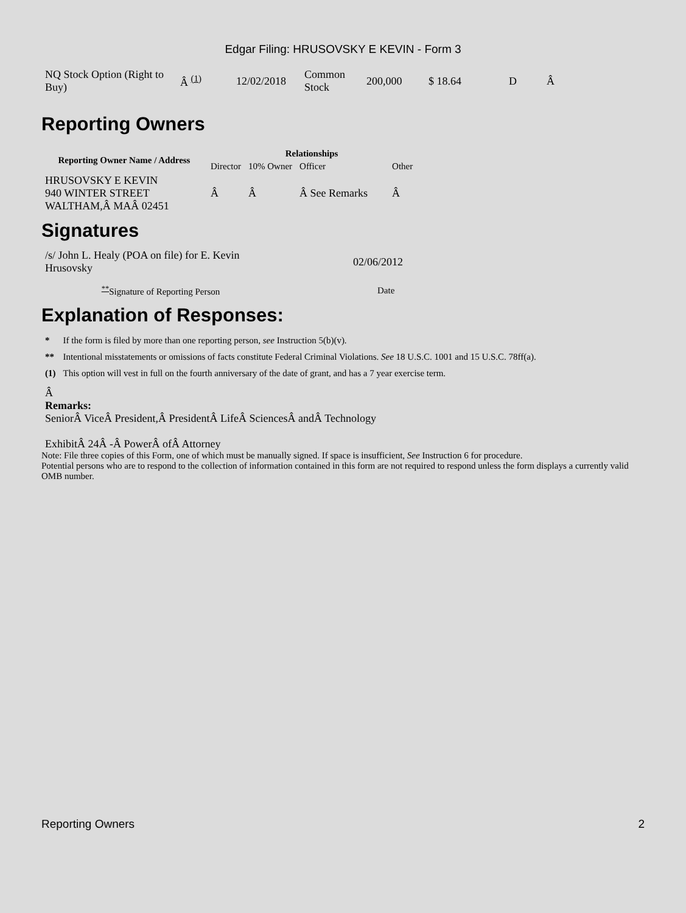Edgar Filing: HRUSOVSKY E KEVIN - Form 3
| NQ Stock Option (Right to Buy) | Â <sup>(1)</sup> | 12/02/2018 | Common Stock | 200,000 | $ 18.64 | D | Â |
Reporting Owners
| Reporting Owner Name / Address | Relationships | | | |
| --- | --- | --- | --- | --- |
| | Director | 10% Owner | Officer | Other |
| HRUSOVSKY E KEVIN 940 WINTER STREET WALTHAM,Â MAÂ 02451 | Â | Â | Â See Remarks | Â |
Signatures
| /s/ John L. Healy (POA on file) for E. Kevin Hrusovsky | 02/06/2012 |
| <sup>**</sup> Signature of Reporting Person | Date |
Explanation of Responses:
| * | If the form is filed by more than one reporting person, see Instruction 5(b)(v). |
| ** | Intentional misstatements or omissions of facts constitute Federal Criminal Violations. See 18 U.S.C. 1001 and 15 U.S.C. 78ff(a). |
| (1) | This option will vest in full on the fourth anniversary of the date of grant, and has a 7 year exercise term. |
Â
Remarks:
SeniorÂ ViceÂ President,Â PresidentÂ LifeÂ SciencesÂ andÂ Technology
ExhibitÂ 24Â -Â PowerÂ ofÂ Attorney
Note: File three copies of this Form, one of which must be manually signed. If space is insufficient, See Instruction 6 for procedure.
Potential persons who are to respond to the collection of information contained in this form are not required to respond unless the form displays a currently valid OMB number.
Reporting Owners 2